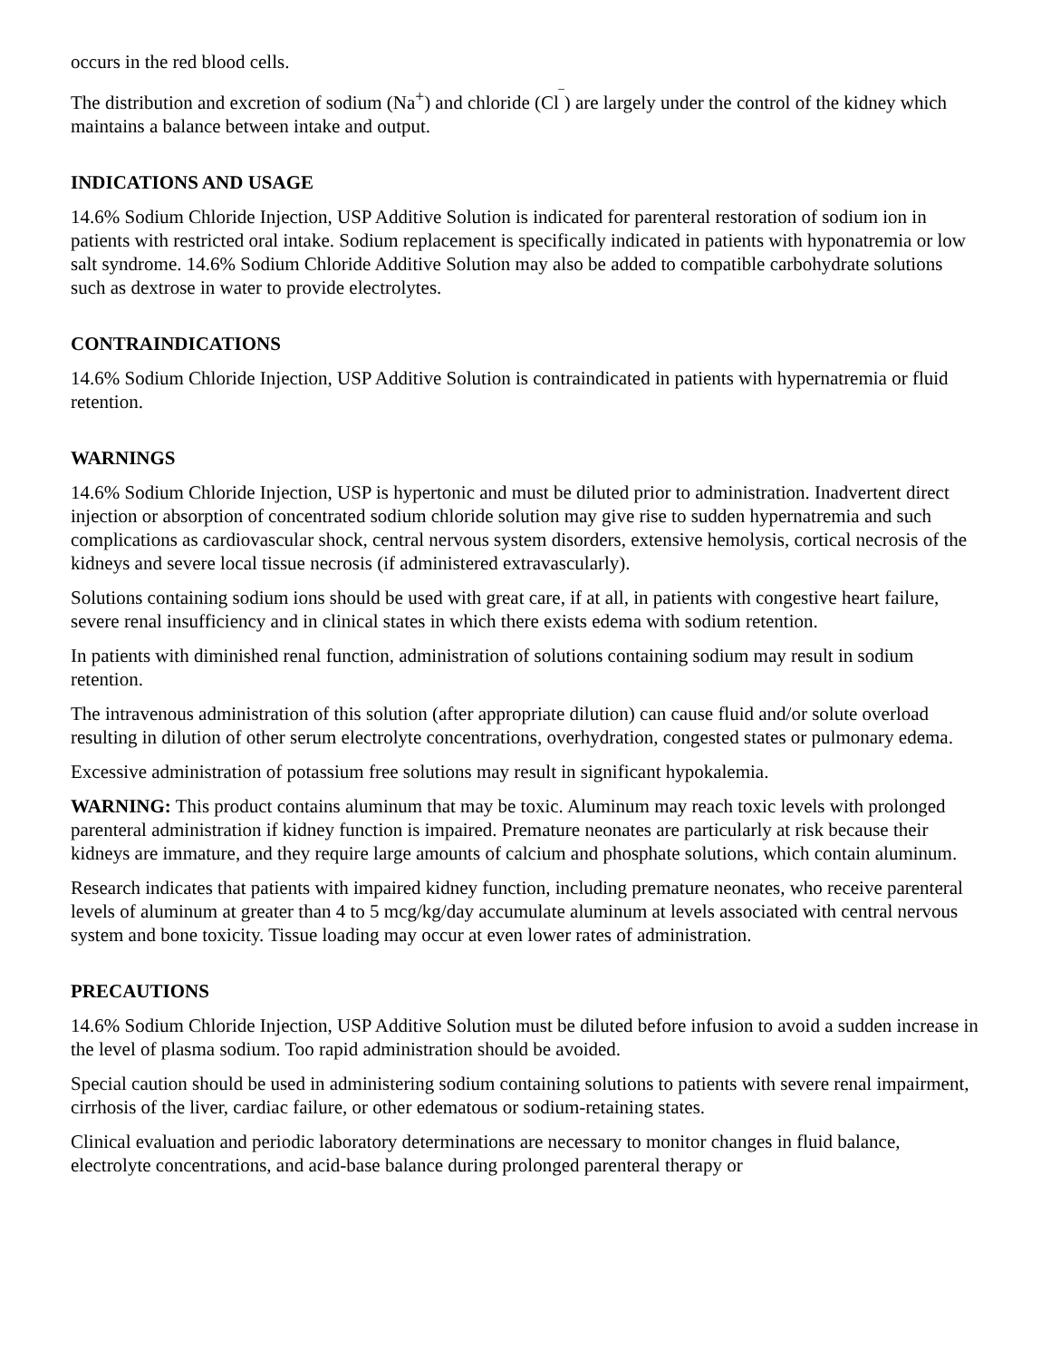occurs in the red blood cells.
The distribution and excretion of sodium (Na<sup>+</sup>) and chloride (Cl<sup>‾</sup>) are largely under the control of the kidney which maintains a balance between intake and output.
INDICATIONS AND USAGE
14.6% Sodium Chloride Injection, USP Additive Solution is indicated for parenteral restoration of sodium ion in patients with restricted oral intake. Sodium replacement is specifically indicated in patients with hyponatremia or low salt syndrome. 14.6% Sodium Chloride Additive Solution may also be added to compatible carbohydrate solutions such as dextrose in water to provide electrolytes.
CONTRAINDICATIONS
14.6% Sodium Chloride Injection, USP Additive Solution is contraindicated in patients with hypernatremia or fluid retention.
WARNINGS
14.6% Sodium Chloride Injection, USP is hypertonic and must be diluted prior to administration. Inadvertent direct injection or absorption of concentrated sodium chloride solution may give rise to sudden hypernatremia and such complications as cardiovascular shock, central nervous system disorders, extensive hemolysis, cortical necrosis of the kidneys and severe local tissue necrosis (if administered extravascularly).
Solutions containing sodium ions should be used with great care, if at all, in patients with congestive heart failure, severe renal insufficiency and in clinical states in which there exists edema with sodium retention.
In patients with diminished renal function, administration of solutions containing sodium may result in sodium retention.
The intravenous administration of this solution (after appropriate dilution) can cause fluid and/or solute overload resulting in dilution of other serum electrolyte concentrations, overhydration, congested states or pulmonary edema.
Excessive administration of potassium free solutions may result in significant hypokalemia.
WARNING: This product contains aluminum that may be toxic. Aluminum may reach toxic levels with prolonged parenteral administration if kidney function is impaired. Premature neonates are particularly at risk because their kidneys are immature, and they require large amounts of calcium and phosphate solutions, which contain aluminum.
Research indicates that patients with impaired kidney function, including premature neonates, who receive parenteral levels of aluminum at greater than 4 to 5 mcg/kg/day accumulate aluminum at levels associated with central nervous system and bone toxicity. Tissue loading may occur at even lower rates of administration.
PRECAUTIONS
14.6% Sodium Chloride Injection, USP Additive Solution must be diluted before infusion to avoid a sudden increase in the level of plasma sodium. Too rapid administration should be avoided.
Special caution should be used in administering sodium containing solutions to patients with severe renal impairment, cirrhosis of the liver, cardiac failure, or other edematous or sodium-retaining states.
Clinical evaluation and periodic laboratory determinations are necessary to monitor changes in fluid balance, electrolyte concentrations, and acid-base balance during prolonged parenteral therapy or